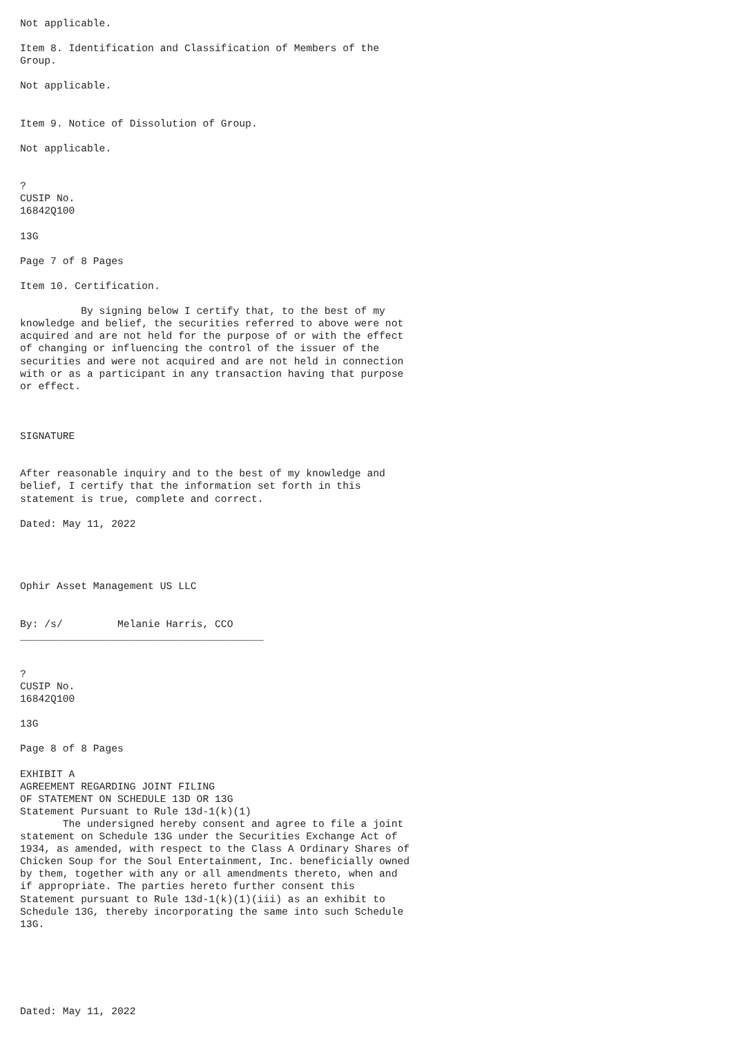Not applicable.

Item 8. Identification and Classification of Members of the
Group.

Not applicable.


Item 9. Notice of Dissolution of Group.

Not applicable.


?
CUSIP No.
16842Q100

13G

Page 7 of 8 Pages

Item 10. Certification.

          By signing below I certify that, to the best of my
knowledge and belief, the securities referred to above were not
acquired and are not held for the purpose of or with the effect
of changing or influencing the control of the issuer of the
securities and were not acquired and are not held in connection
with or as a participant in any transaction having that purpose
or effect.



SIGNATURE


After reasonable inquiry and to the best of my knowledge and
belief, I certify that the information set forth in this
statement is true, complete and correct.

Dated: May 11, 2022




Ophir Asset Management US LLC


By: /s/         Melanie Harris, CCO
________________________________________


?
CUSIP No.
16842Q100

13G

Page 8 of 8 Pages

EXHIBIT A
AGREEMENT REGARDING JOINT FILING
OF STATEMENT ON SCHEDULE 13D OR 13G
Statement Pursuant to Rule 13d-1(k)(1)
       The undersigned hereby consent and agree to file a joint
statement on Schedule 13G under the Securities Exchange Act of
1934, as amended, with respect to the Class A Ordinary Shares of
Chicken Soup for the Soul Entertainment, Inc. beneficially owned
by them, together with any or all amendments thereto, when and
if appropriate. The parties hereto further consent this
Statement pursuant to Rule 13d-1(k)(1)(iii) as an exhibit to
Schedule 13G, thereby incorporating the same into such Schedule
13G.






Dated: May 11, 2022